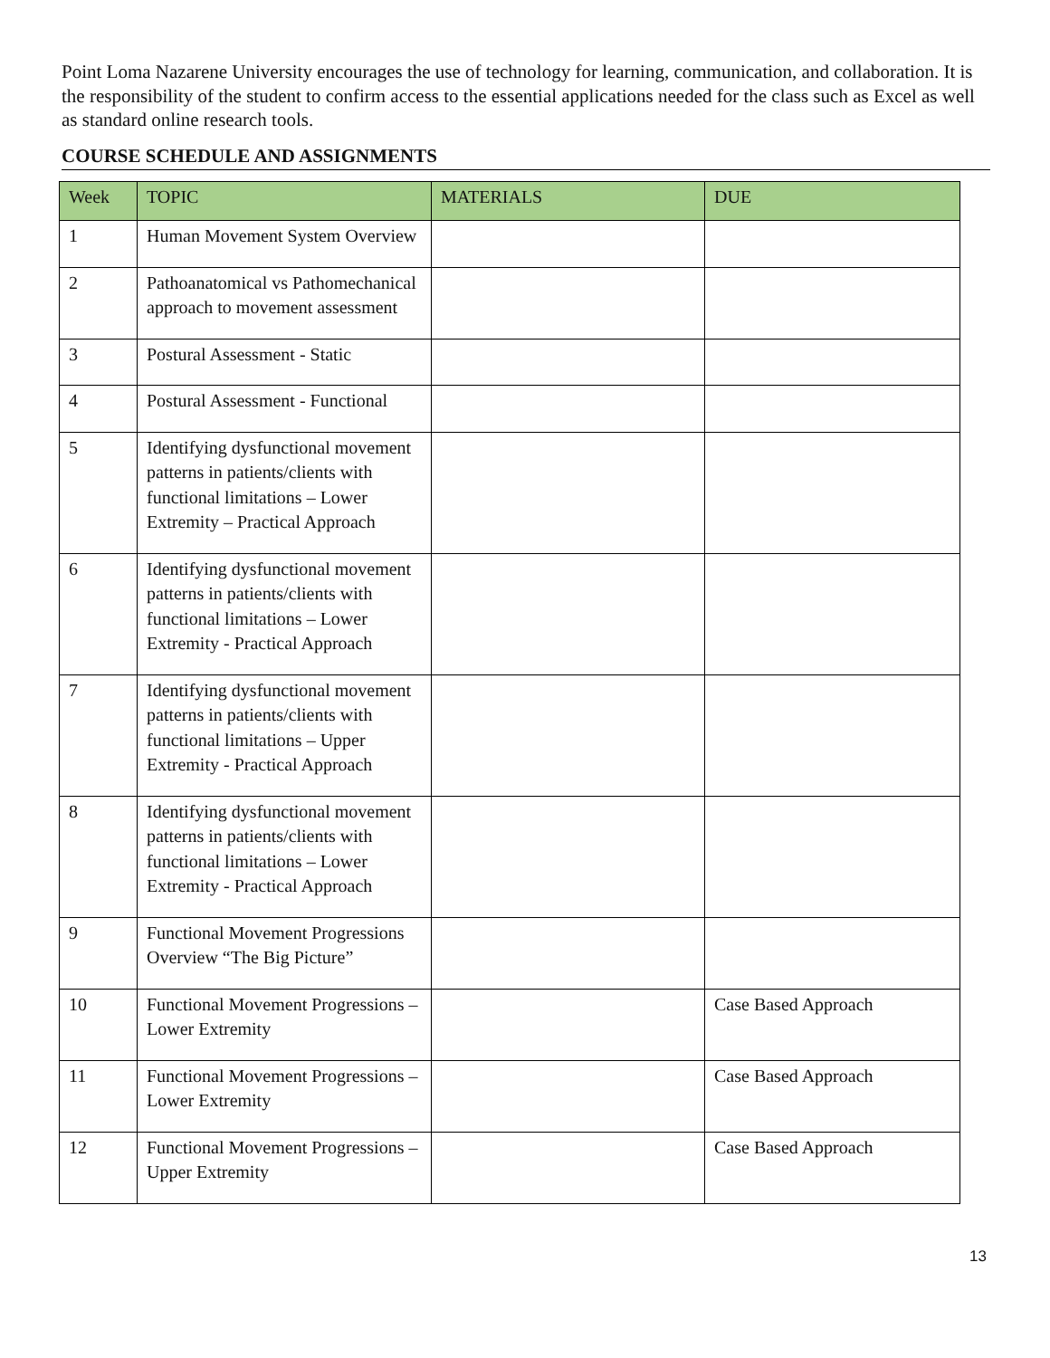Point Loma Nazarene University encourages the use of technology for learning, communication, and collaboration. It is the responsibility of the student to confirm access to the essential applications needed for the class such as Excel as well as standard online research tools.
COURSE SCHEDULE AND ASSIGNMENTS
| Week | TOPIC | MATERIALS | DUE |
| --- | --- | --- | --- |
| 1 | Human Movement System Overview | | |
| 2 | Pathoanatomical vs Pathomechanical approach to movement assessment | | |
| 3 | Postural Assessment - Static | | |
| 4 | Postural Assessment - Functional | | |
| 5 | Identifying dysfunctional movement patterns in patients/clients with functional limitations – Lower Extremity – Practical Approach | | |
| 6 | Identifying dysfunctional movement patterns in patients/clients with functional limitations – Lower Extremity - Practical Approach | | |
| 7 | Identifying dysfunctional movement patterns in patients/clients with functional limitations – Upper Extremity - Practical Approach | | |
| 8 | Identifying dysfunctional movement patterns in patients/clients with functional limitations – Lower Extremity - Practical Approach | | |
| 9 | Functional Movement Progressions Overview “The Big Picture” | | |
| 10 | Functional Movement Progressions – Lower Extremity | | Case Based Approach |
| 11 | Functional Movement Progressions – Lower Extremity | | Case Based Approach |
| 12 | Functional Movement Progressions – Upper Extremity | | Case Based Approach |
13